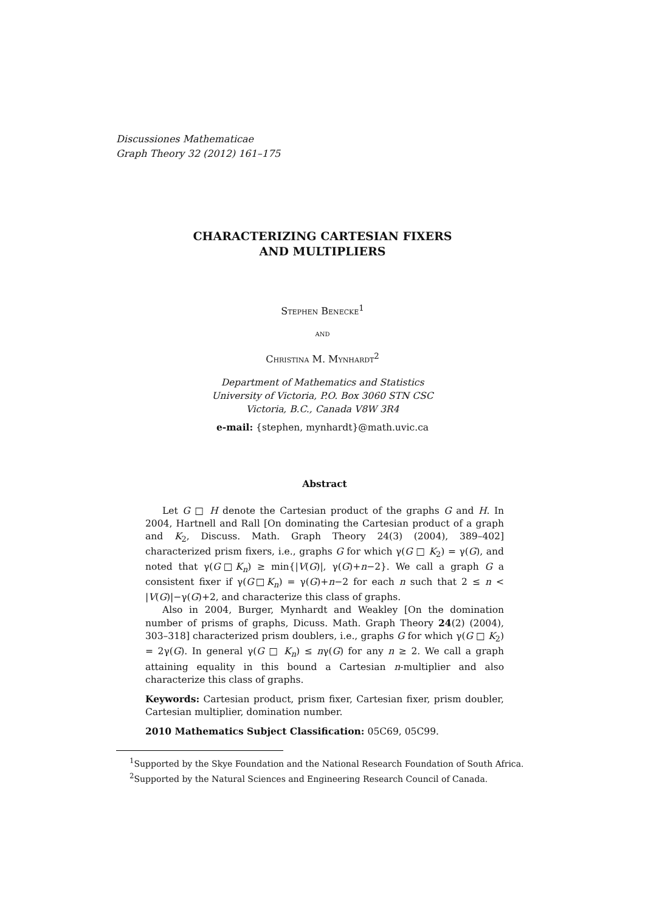Discussiones Mathematicae
Graph Theory 32 (2012) 161–175
CHARACTERIZING CARTESIAN FIXERS
AND MULTIPLIERS
Stephen Benecke<sup>1</sup>
and
Christina M. Mynhardt<sup>2</sup>
Department of Mathematics and Statistics
University of Victoria, P.O. Box 3060 STN CSC
Victoria, B.C., Canada V8W 3R4
e-mail: {stephen, mynhardt}@math.uvic.ca
Abstract
Let G □ H denote the Cartesian product of the graphs G and H. In 2004, Hartnell and Rall [On dominating the Cartesian product of a graph and K<sub>2</sub>, Discuss. Math. Graph Theory 24(3) (2004), 389–402] characterized prism fixers, i.e., graphs G for which γ(G □ K<sub>2</sub>) = γ(G), and noted that γ(G□K<sub>n</sub>) ≥ min{|V(G)|, γ(G)+n−2}. We call a graph G a consistent fixer if γ(G□K<sub>n</sub>) = γ(G)+n−2 for each n such that 2 ≤ n < |V(G)|−γ(G)+2, and characterize this class of graphs.
Also in 2004, Burger, Mynhardt and Weakley [On the domination number of prisms of graphs, Dicuss. Math. Graph Theory 24(2) (2004), 303–318] characterized prism doublers, i.e., graphs G for which γ(G □ K<sub>2</sub>) = 2γ(G). In general γ(G □ K<sub>n</sub>) ≤ nγ(G) for any n ≥ 2. We call a graph attaining equality in this bound a Cartesian n-multiplier and also characterize this class of graphs.
Keywords: Cartesian product, prism fixer, Cartesian fixer, prism doubler, Cartesian multiplier, domination number.
2010 Mathematics Subject Classification: 05C69, 05C99.
<sup>1</sup> Supported by the Skye Foundation and the National Research Foundation of South Africa.
<sup>2</sup> Supported by the Natural Sciences and Engineering Research Council of Canada.